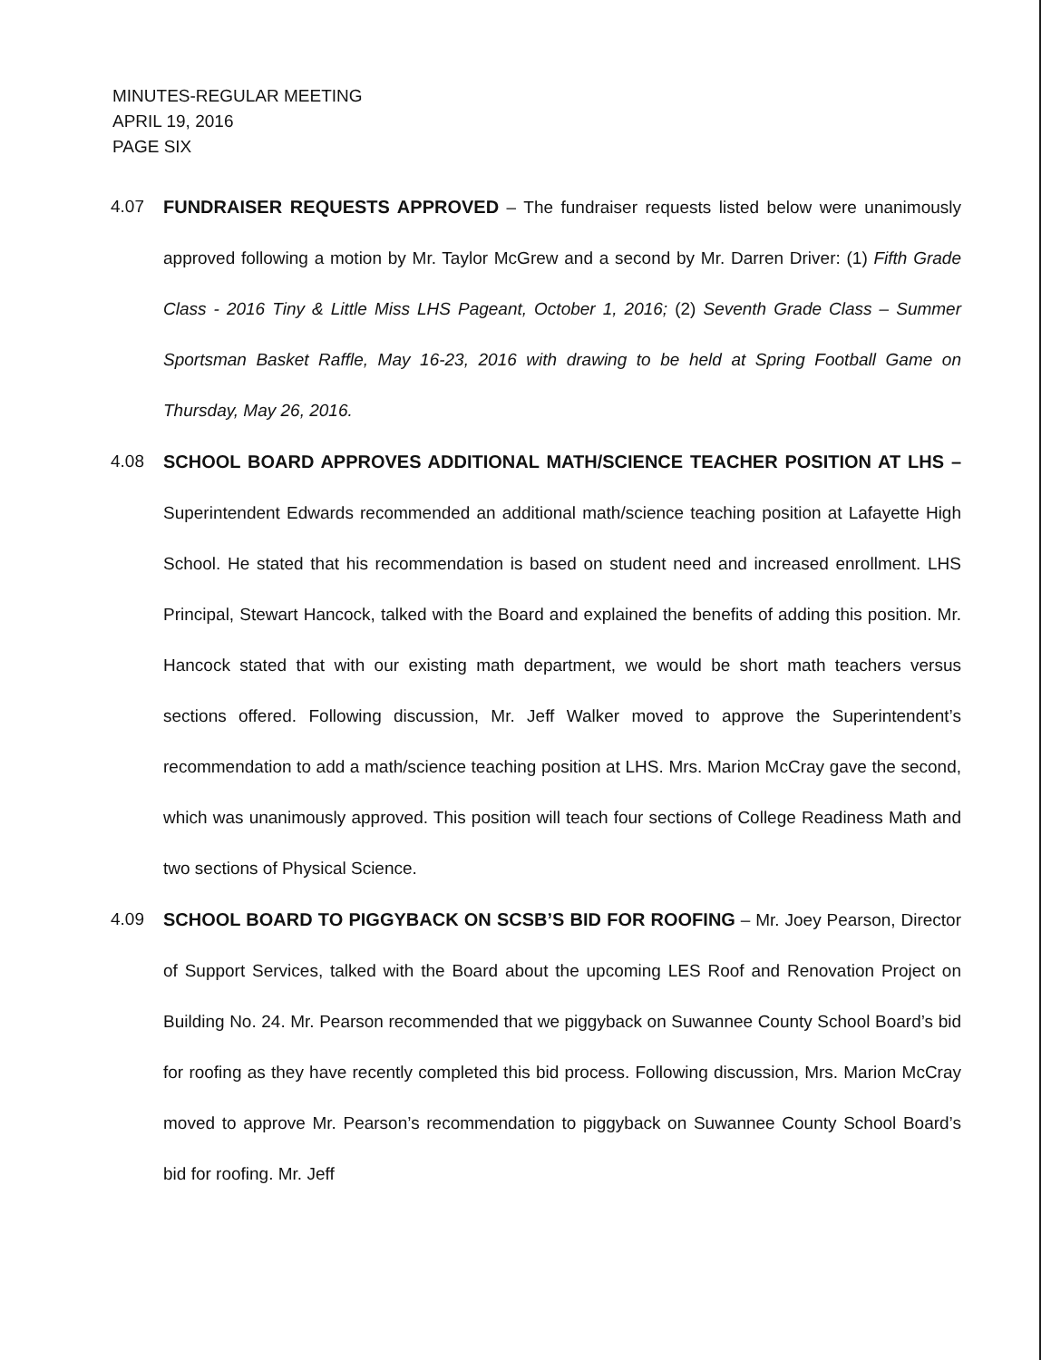MINUTES-REGULAR MEETING
APRIL 19, 2016
PAGE SIX
4.07 FUNDRAISER REQUESTS APPROVED – The fundraiser requests listed below were unanimously approved following a motion by Mr. Taylor McGrew and a second by Mr. Darren Driver: (1) Fifth Grade Class - 2016 Tiny & Little Miss LHS Pageant, October 1, 2016; (2) Seventh Grade Class – Summer Sportsman Basket Raffle, May 16-23, 2016 with drawing to be held at Spring Football Game on Thursday, May 26, 2016.
4.08 SCHOOL BOARD APPROVES ADDITIONAL MATH/SCIENCE TEACHER POSITION AT LHS – Superintendent Edwards recommended an additional math/science teaching position at Lafayette High School. He stated that his recommendation is based on student need and increased enrollment. LHS Principal, Stewart Hancock, talked with the Board and explained the benefits of adding this position. Mr. Hancock stated that with our existing math department, we would be short math teachers versus sections offered. Following discussion, Mr. Jeff Walker moved to approve the Superintendent’s recommendation to add a math/science teaching position at LHS. Mrs. Marion McCray gave the second, which was unanimously approved. This position will teach four sections of College Readiness Math and two sections of Physical Science.
4.09 SCHOOL BOARD TO PIGGYBACK ON SCSB’S BID FOR ROOFING – Mr. Joey Pearson, Director of Support Services, talked with the Board about the upcoming LES Roof and Renovation Project on Building No. 24. Mr. Pearson recommended that we piggyback on Suwannee County School Board’s bid for roofing as they have recently completed this bid process. Following discussion, Mrs. Marion McCray moved to approve Mr. Pearson’s recommendation to piggyback on Suwannee County School Board’s bid for roofing. Mr. Jeff